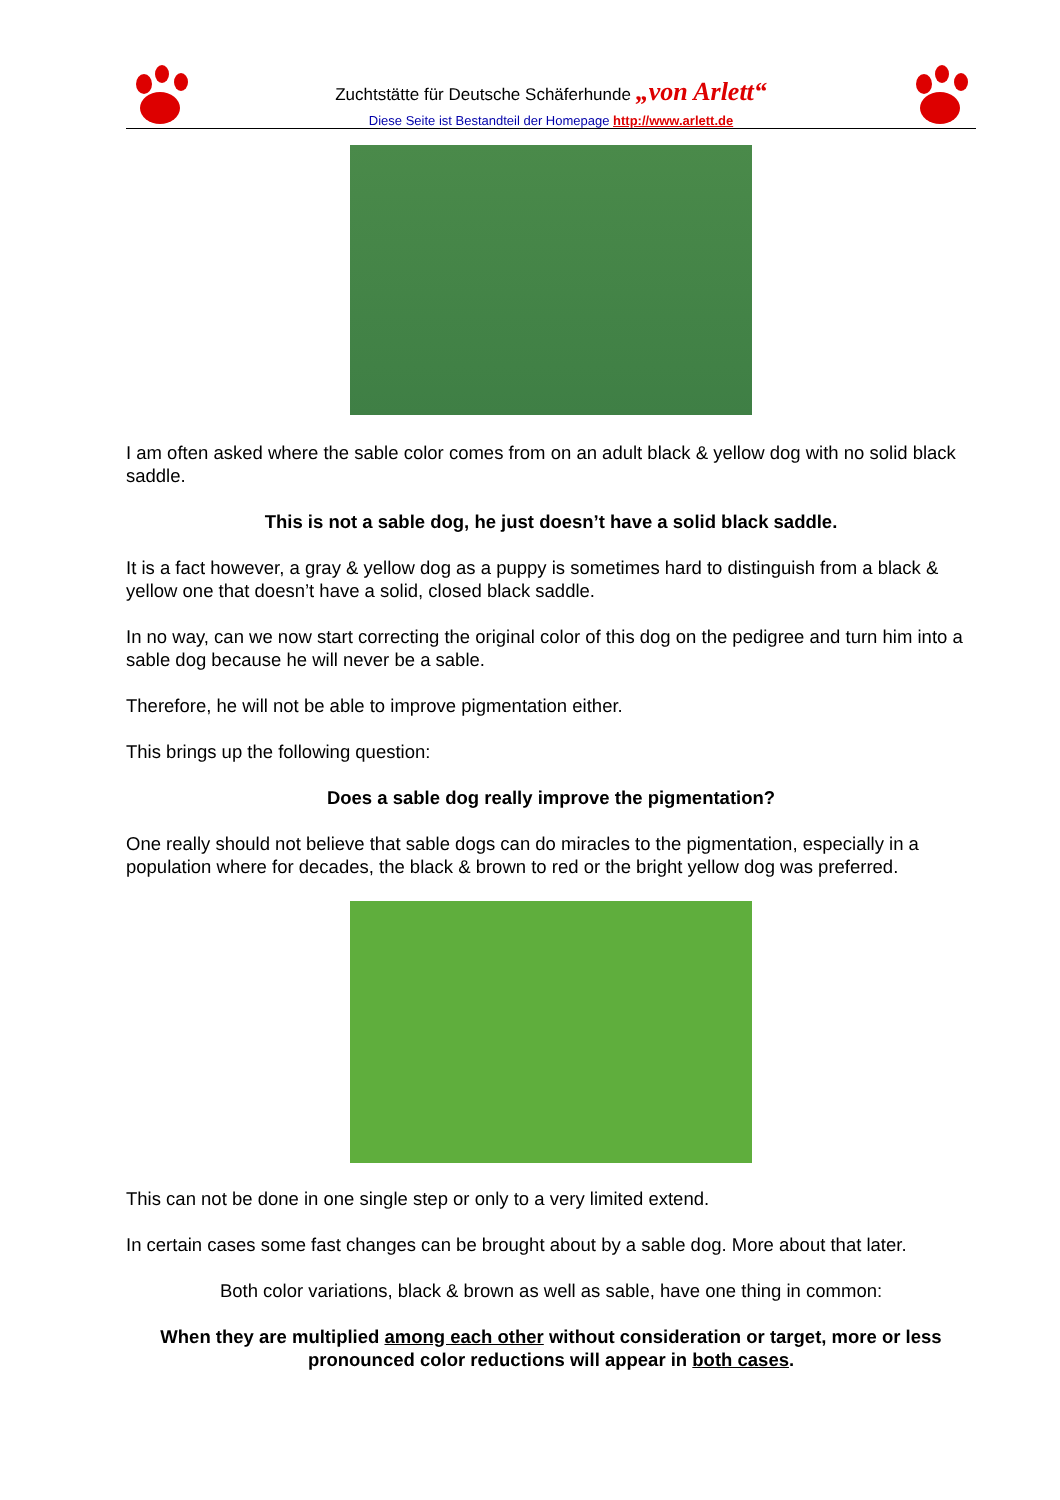Zuchtstätte für Deutsche Schäferhunde „von Arlett“
Diese Seite ist Bestandteil der Homepage http://www.arlett.de
I am often asked where the sable color comes from on an adult black & yellow dog with no solid black saddle.
This is not a sable dog, he just doesn’t have a solid black saddle.
It is a fact however, a gray & yellow dog as a puppy is sometimes hard to distinguish from a black & yellow one that doesn’t have a solid, closed black saddle.
In no way, can we now start correcting the original color of this dog on the pedigree and turn him into a sable dog because he will never be a sable.
Therefore, he will not be able to improve pigmentation either.
This brings up the following question:
Does a sable dog really improve the pigmentation?
One really should not believe that sable dogs can do miracles to the pigmentation, especially in a population where for decades, the black & brown to red or the bright yellow dog was preferred.
This can not be done in one single step or only to a very limited extend.
In certain cases some fast changes can be brought about by a sable dog. More about that later.
Both color variations, black & brown as well as sable, have one thing in common:
When they are multiplied among each other without consideration or target, more or less pronounced color reductions will appear in both cases.